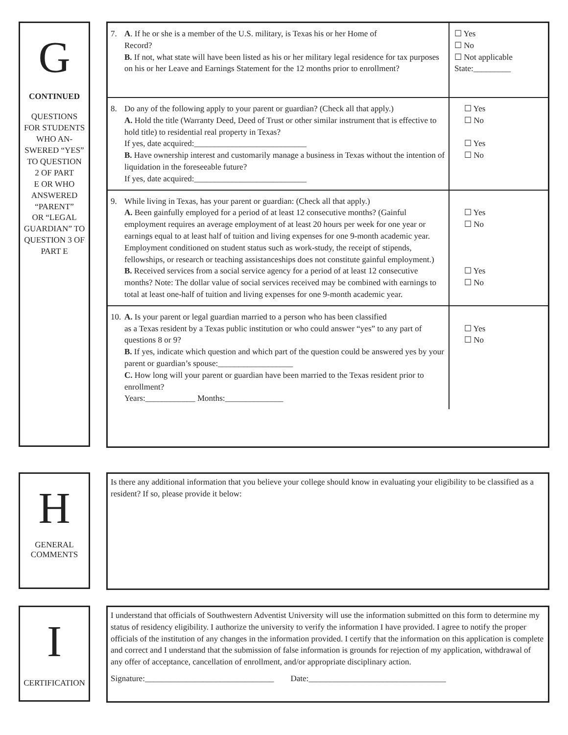G
CONTINUED
QUESTIONS
FOR STUDENTS
WHO AN-
SWERED “YES”
TO QUESTION
2 OF PART
E OR WHO
ANSWERED
“PARENT”
OR “LEGAL
GUARDIAN” TO
QUESTION 3 OF
PART E
| 7. A . If he or she is a member of the U.S. military, is Texas his or her Home of Record? B. If not, what state will have been listed as his or her military legal residence for tax purposes on his or her Leave and Earnings Statement for the 12 months prior to enrollment? | ☐ Yes ☐ No ☐ Not applicable State:_________ |
| 8. Do any of the following apply to your parent or guardian? (Check all that apply.) A. Hold the title (Warranty Deed, Deed of Trust or other similar instrument that is effective to hold title) to residential real property in Texas? If yes, date acquired:___________________________ B. Have ownership interest and customarily manage a business in Texas without the intention of liquidation in the foreseeable future? If yes, date acquired:___________________________ | ☐ Yes ☐ No ☐ Yes ☐ No |
| 9. While living in Texas, has your parent or guardian: (Check all that apply.) A. Been gainfully employed for a period of at least 12 consecutive months? (Gainful employment requires an average employment of at least 20 hours per week for one year or earnings equal to at least half of tuition and living expenses for one 9-month academic year. Employment conditioned on student status such as work-study, the receipt of stipends, fellowships, or research or teaching assistanceships does not constitute gainful employment.) B. Received services from a social service agency for a period of at least 12 consecutive months? Note: The dollar value of social services received may be combined with earnings to total at least one-half of tuition and living expenses for one 9-month academic year. | ☐ Yes ☐ No ☐ Yes ☐ No |
| 10. A. Is your parent or legal guardian married to a person who has been classified as a Texas resident by a Texas public institution or who could answer “yes” to any part of questions 8 or 9? B. If yes, indicate which question and which part of the question could be answered yes by your parent or guardian’s spouse:__________________ C. How long will your parent or guardian have been married to the Texas resident prior to enrollment? Years:____________ Months:______________ | ☐ Yes ☐ No |
H
GENERAL
COMMENTS
Is there any additional information that you believe your college should know in evaluating your eligibility to be classified as a resident? If so, please provide it below:
I
CERTIFICATION
I understand that officials of Southwestern Adventist University will use the information submitted on this form to determine my status of residency eligibility. I authorize the university to verify the information I have provided. I agree to notify the proper officials of the institution of any changes in the information provided. I certify that the information on this application is complete and correct and I understand that the submission of false information is grounds for rejection of my application, withdrawal of any offer of acceptance, cancellation of enrollment, and/or appropriate disciplinary action.
Signature:_______________________________ Date:_________________________________